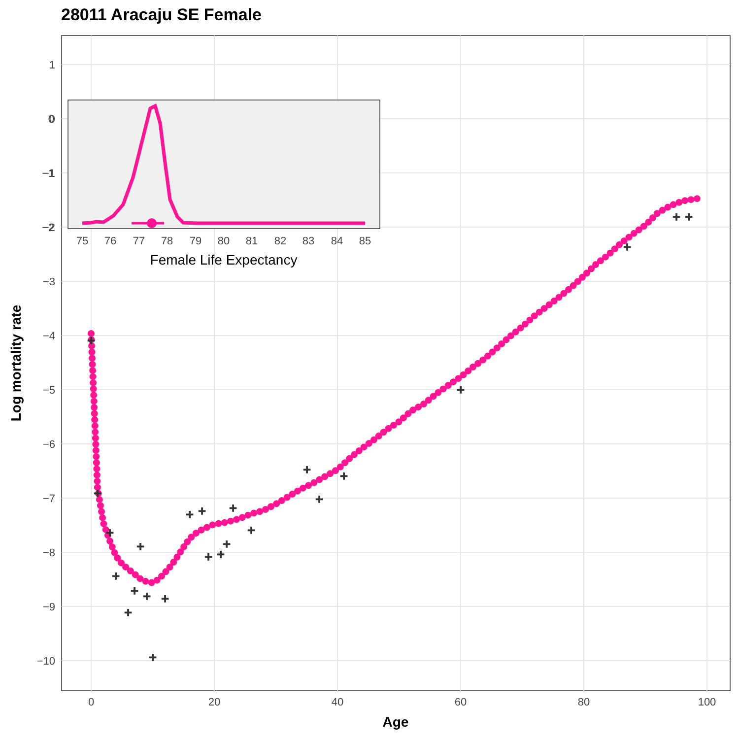28011 Aracaju SE Female
1
0
−1
−2
−3
−4
−5
−6
−7
−8
−9
−10
0
20
40
60
80
100
Age
Log mortality rate
+
+
+
+
+
+
+
+
+
+
+
+
+
+
+
+
+
+
+
+
+
+
+
+
0
−1
−2
75
76
77
78
79
80
81
82
83
84
85
Female Life Expectancy